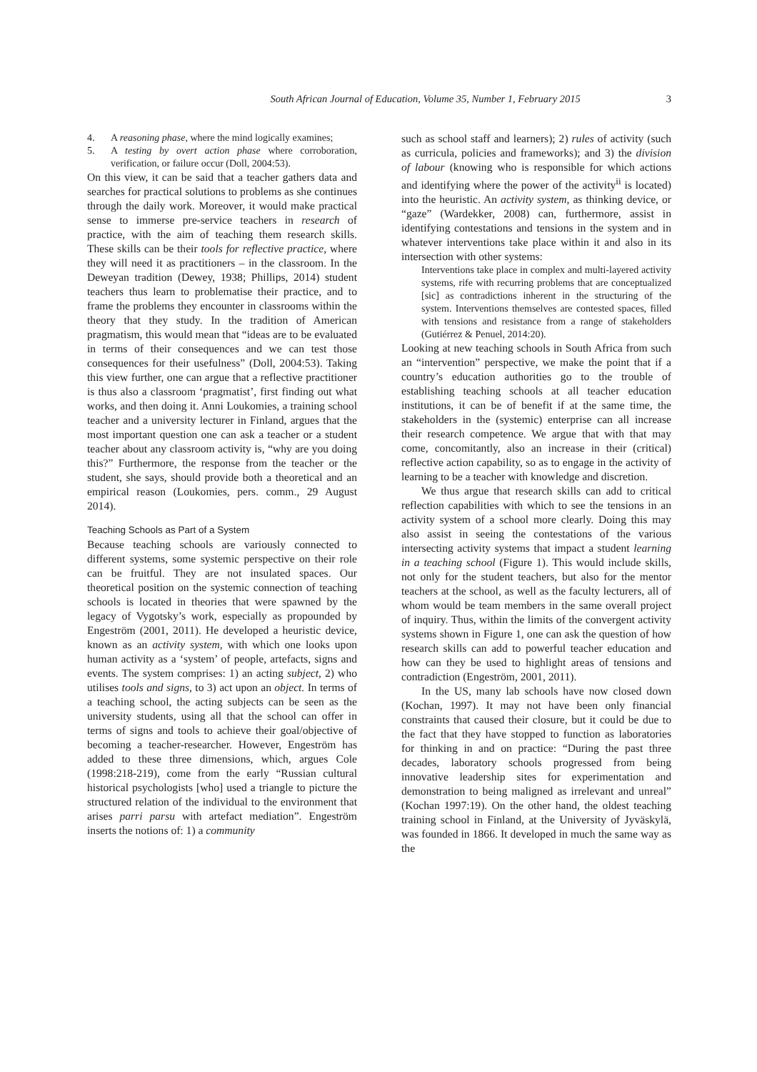South African Journal of Education, Volume 35, Number 1, February 2015 3
4. A reasoning phase, where the mind logically examines;
5. A testing by overt action phase where corroboration, verification, or failure occur (Doll, 2004:53).
On this view, it can be said that a teacher gathers data and searches for practical solutions to problems as she continues through the daily work. Moreover, it would make practical sense to immerse pre-service teachers in research of practice, with the aim of teaching them research skills. These skills can be their tools for reflective practice, where they will need it as practitioners – in the classroom. In the Deweyan tradition (Dewey, 1938; Phillips, 2014) student teachers thus learn to problematise their practice, and to frame the problems they encounter in classrooms within the theory that they study. In the tradition of American pragmatism, this would mean that “ideas are to be evaluated in terms of their consequences and we can test those consequences for their usefulness” (Doll, 2004:53). Taking this view further, one can argue that a reflective practitioner is thus also a classroom ‘pragmatist’, first finding out what works, and then doing it. Anni Loukomies, a training school teacher and a university lecturer in Finland, argues that the most important question one can ask a teacher or a student teacher about any classroom activity is, “why are you doing this?” Furthermore, the response from the teacher or the student, she says, should provide both a theoretical and an empirical reason (Loukomies, pers. comm., 29 August 2014).
Teaching Schools as Part of a System
Because teaching schools are variously connected to different systems, some systemic perspective on their role can be fruitful. They are not insulated spaces. Our theoretical position on the systemic connection of teaching schools is located in theories that were spawned by the legacy of Vygotsky’s work, especially as propounded by Engeström (2001, 2011). He developed a heuristic device, known as an activity system, with which one looks upon human activity as a ‘system’ of people, artefacts, signs and events. The system comprises: 1) an acting subject, 2) who utilises tools and signs, to 3) act upon an object. In terms of a teaching school, the acting subjects can be seen as the university students, using all that the school can offer in terms of signs and tools to achieve their goal/objective of becoming a teacher-researcher. However, Engeström has added to these three dimensions, which, argues Cole (1998:218-219), come from the early “Russian cultural historical psychologists [who] used a triangle to picture the structured relation of the individual to the environment that arises parri parsu with artefact mediation”. Engeström inserts the notions of: 1) a community
such as school staff and learners); 2) rules of activity (such as curricula, policies and frameworks); and 3) the division of labour (knowing who is responsible for which actions and identifying where the power of the activity<sup>ii</sup> is located) into the heuristic. An activity system, as thinking device, or “gaze” (Wardekker, 2008) can, furthermore, assist in identifying contestations and tensions in the system and in whatever interventions take place within it and also in its intersection with other systems:
Interventions take place in complex and multi-layered activity systems, rife with recurring problems that are conceptualized [sic] as contradictions inherent in the structuring of the system. Interventions themselves are contested spaces, filled with tensions and resistance from a range of stakeholders (Gutiérrez & Penuel, 2014:20).
Looking at new teaching schools in South Africa from such an “intervention” perspective, we make the point that if a country’s education authorities go to the trouble of establishing teaching schools at all teacher education institutions, it can be of benefit if at the same time, the stakeholders in the (systemic) enterprise can all increase their research competence. We argue that with that may come, concomitantly, also an increase in their (critical) reflective action capability, so as to engage in the activity of learning to be a teacher with knowledge and discretion.
We thus argue that research skills can add to critical reflection capabilities with which to see the tensions in an activity system of a school more clearly. Doing this may also assist in seeing the contestations of the various intersecting activity systems that impact a student learning in a teaching school (Figure 1). This would include skills, not only for the student teachers, but also for the mentor teachers at the school, as well as the faculty lecturers, all of whom would be team members in the same overall project of inquiry. Thus, within the limits of the convergent activity systems shown in Figure 1, one can ask the question of how research skills can add to powerful teacher education and how can they be used to highlight areas of tensions and contradiction (Engeström, 2001, 2011).
In the US, many lab schools have now closed down (Kochan, 1997). It may not have been only financial constraints that caused their closure, but it could be due to the fact that they have stopped to function as laboratories for thinking in and on practice: “During the past three decades, laboratory schools progressed from being innovative leadership sites for experimentation and demonstration to being maligned as irrelevant and unreal” (Kochan 1997:19). On the other hand, the oldest teaching training school in Finland, at the University of Jyväskylä, was founded in 1866. It developed in much the same way as the